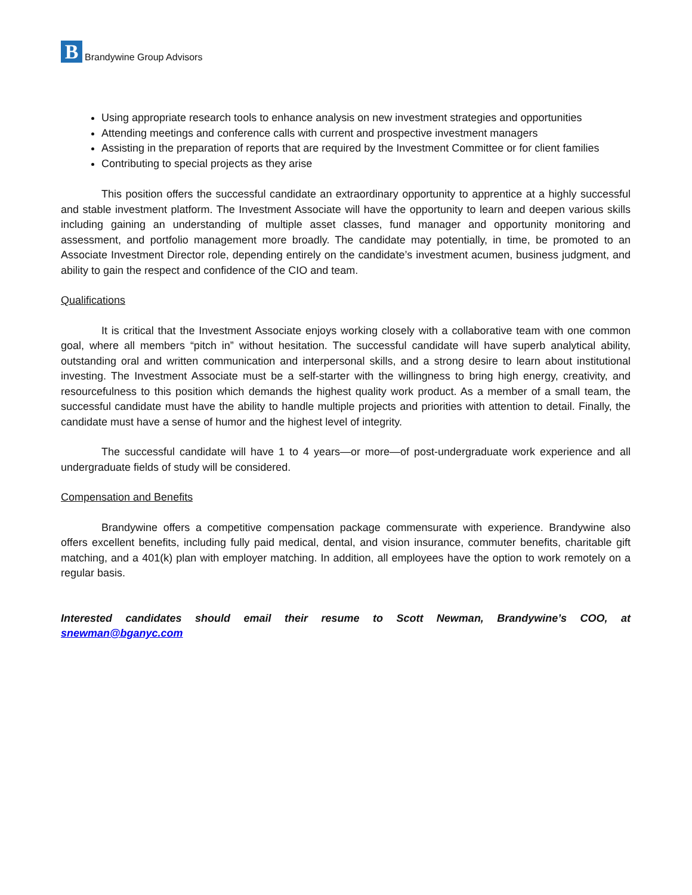B
Brandywine Group Advisors
Using appropriate research tools to enhance analysis on new investment strategies and opportunities
Attending meetings and conference calls with current and prospective investment managers
Assisting in the preparation of reports that are required by the Investment Committee or for client families
Contributing to special projects as they arise
This position offers the successful candidate an extraordinary opportunity to apprentice at a highly successful and stable investment platform. The Investment Associate will have the opportunity to learn and deepen various skills including gaining an understanding of multiple asset classes, fund manager and opportunity monitoring and assessment, and portfolio management more broadly. The candidate may potentially, in time, be promoted to an Associate Investment Director role, depending entirely on the candidate’s investment acumen, business judgment, and ability to gain the respect and confidence of the CIO and team.
Qualifications
It is critical that the Investment Associate enjoys working closely with a collaborative team with one common goal, where all members “pitch in” without hesitation. The successful candidate will have superb analytical ability, outstanding oral and written communication and interpersonal skills, and a strong desire to learn about institutional investing. The Investment Associate must be a self-starter with the willingness to bring high energy, creativity, and resourcefulness to this position which demands the highest quality work product. As a member of a small team, the successful candidate must have the ability to handle multiple projects and priorities with attention to detail. Finally, the candidate must have a sense of humor and the highest level of integrity.
The successful candidate will have 1 to 4 years—or more—of post-undergraduate work experience and all undergraduate fields of study will be considered.
Compensation and Benefits
Brandywine offers a competitive compensation package commensurate with experience. Brandywine also offers excellent benefits, including fully paid medical, dental, and vision insurance, commuter benefits, charitable gift matching, and a 401(k) plan with employer matching. In addition, all employees have the option to work remotely on a regular basis.
Interested candidates should email their resume to Scott Newman, Brandywine’s COO, at snewman@bganyc.com